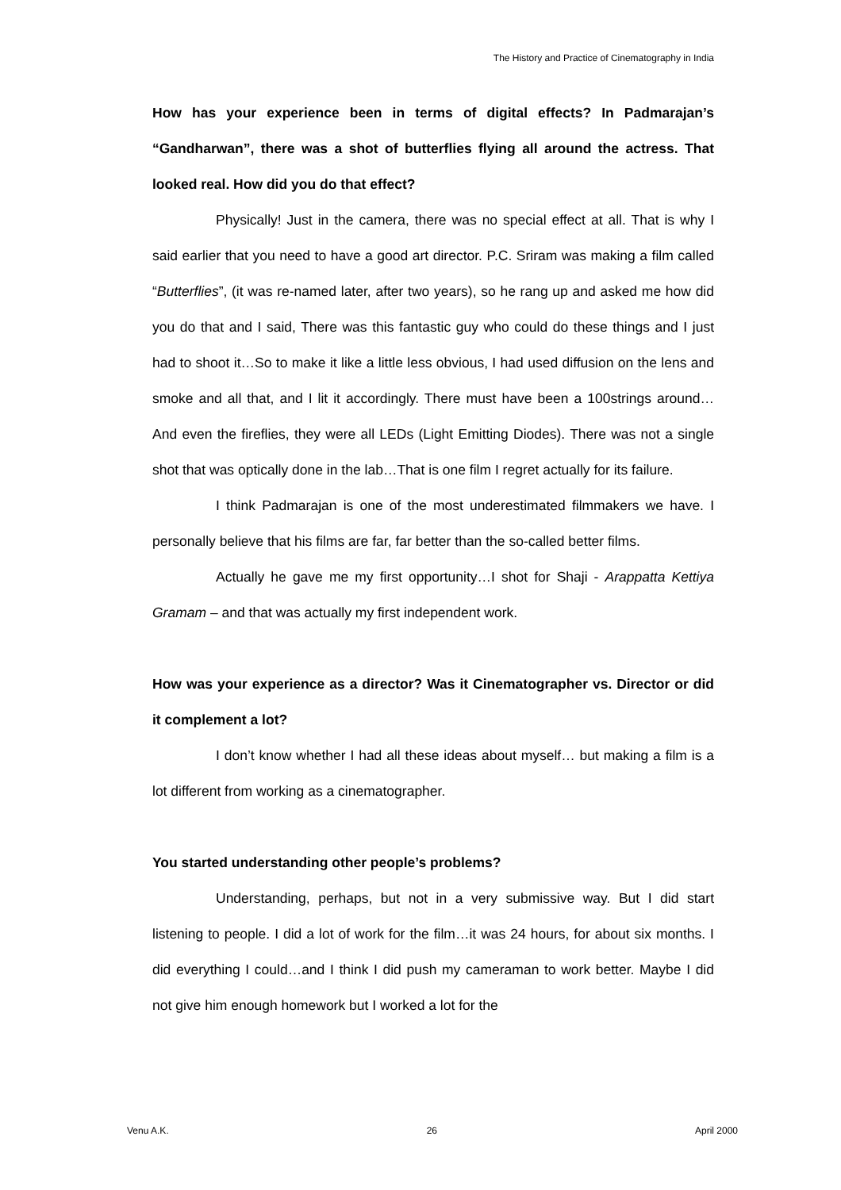The History and Practice of Cinematography in India
How has your experience been in terms of digital effects? In Padmarajan’s “Gandharwan”, there was a shot of butterflies flying all around the actress. That looked real. How did you do that effect?
Physically! Just in the camera, there was no special effect at all. That is why I said earlier that you need to have a good art director. P.C. Sriram was making a film called “Butterflies”, (it was re-named later, after two years), so he rang up and asked me how did you do that and I said, There was this fantastic guy who could do these things and I just had to shoot it…So to make it like a little less obvious, I had used diffusion on the lens and smoke and all that, and I lit it accordingly. There must have been a 100strings around… And even the fireflies, they were all LEDs (Light Emitting Diodes). There was not a single shot that was optically done in the lab…That is one film I regret actually for its failure.
I think Padmarajan is one of the most underestimated filmmakers we have. I personally believe that his films are far, far better than the so-called better films.
Actually he gave me my first opportunity…I shot for Shaji - Arappatta Kettiya Gramam – and that was actually my first independent work.
How was your experience as a director? Was it Cinematographer vs. Director or did it complement a lot?
I don’t know whether I had all these ideas about myself… but making a film is a lot different from working as a cinematographer.
You started understanding other people’s problems?
Understanding, perhaps, but not in a very submissive way. But I did start listening to people. I did a lot of work for the film…it was 24 hours, for about six months. I did everything I could…and I think I did push my cameraman to work better. Maybe I did not give him enough homework but I worked a lot for the
Venu A.K. 26 April 2000